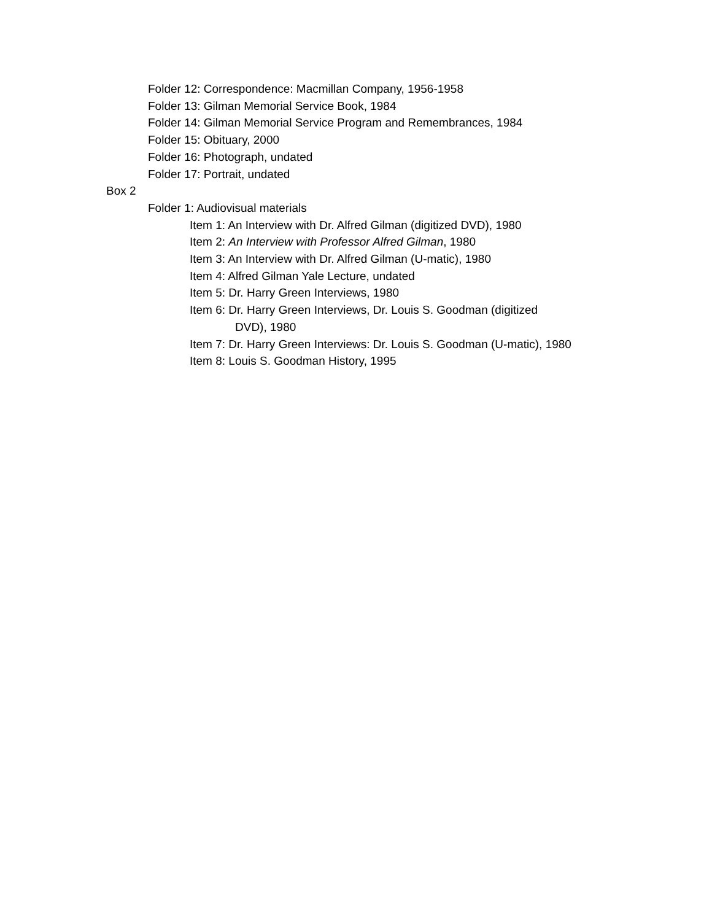Folder 12: Correspondence: Macmillan Company, 1956-1958
Folder 13: Gilman Memorial Service Book, 1984
Folder 14: Gilman Memorial Service Program and Remembrances, 1984
Folder 15: Obituary, 2000
Folder 16: Photograph, undated
Folder 17: Portrait, undated
Box 2
Folder 1: Audiovisual materials
Item 1: An Interview with Dr. Alfred Gilman (digitized DVD), 1980
Item 2: An Interview with Professor Alfred Gilman, 1980
Item 3: An Interview with Dr. Alfred Gilman (U-matic), 1980
Item 4: Alfred Gilman Yale Lecture, undated
Item 5: Dr. Harry Green Interviews, 1980
Item 6: Dr. Harry Green Interviews, Dr. Louis S. Goodman (digitized
DVD), 1980
Item 7: Dr. Harry Green Interviews: Dr. Louis S. Goodman (U-matic), 1980
Item 8: Louis S. Goodman History, 1995